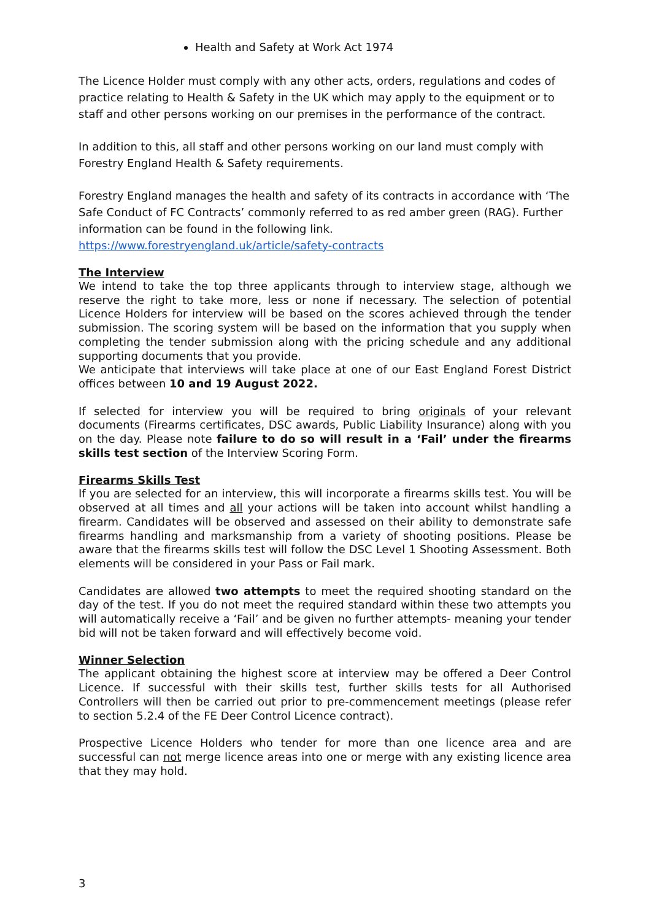Health and Safety at Work Act 1974
The Licence Holder must comply with any other acts, orders, regulations and codes of practice relating to Health & Safety in the UK which may apply to the equipment or to staff and other persons working on our premises in the performance of the contract.
In addition to this, all staff and other persons working on our land must comply with Forestry England Health & Safety requirements.
Forestry England manages the health and safety of its contracts in accordance with ‘The Safe Conduct of FC Contracts’ commonly referred to as red amber green (RAG). Further information can be found in the following link.
https://www.forestryengland.uk/article/safety-contracts
The Interview
We intend to take the top three applicants through to interview stage, although we reserve the right to take more, less or none if necessary. The selection of potential Licence Holders for interview will be based on the scores achieved through the tender submission. The scoring system will be based on the information that you supply when completing the tender submission along with the pricing schedule and any additional supporting documents that you provide.
We anticipate that interviews will take place at one of our East England Forest District offices between 10 and 19 August 2022.
If selected for interview you will be required to bring originals of your relevant documents (Firearms certificates, DSC awards, Public Liability Insurance) along with you on the day. Please note failure to do so will result in a ‘Fail’ under the firearms skills test section of the Interview Scoring Form.
Firearms Skills Test
If you are selected for an interview, this will incorporate a firearms skills test. You will be observed at all times and all your actions will be taken into account whilst handling a firearm. Candidates will be observed and assessed on their ability to demonstrate safe firearms handling and marksmanship from a variety of shooting positions. Please be aware that the firearms skills test will follow the DSC Level 1 Shooting Assessment. Both elements will be considered in your Pass or Fail mark.
Candidates are allowed two attempts to meet the required shooting standard on the day of the test. If you do not meet the required standard within these two attempts you will automatically receive a ‘Fail’ and be given no further attempts- meaning your tender bid will not be taken forward and will effectively become void.
Winner Selection
The applicant obtaining the highest score at interview may be offered a Deer Control Licence. If successful with their skills test, further skills tests for all Authorised Controllers will then be carried out prior to pre-commencement meetings (please refer to section 5.2.4 of the FE Deer Control Licence contract).
Prospective Licence Holders who tender for more than one licence area and are successful can not merge licence areas into one or merge with any existing licence area that they may hold.
3